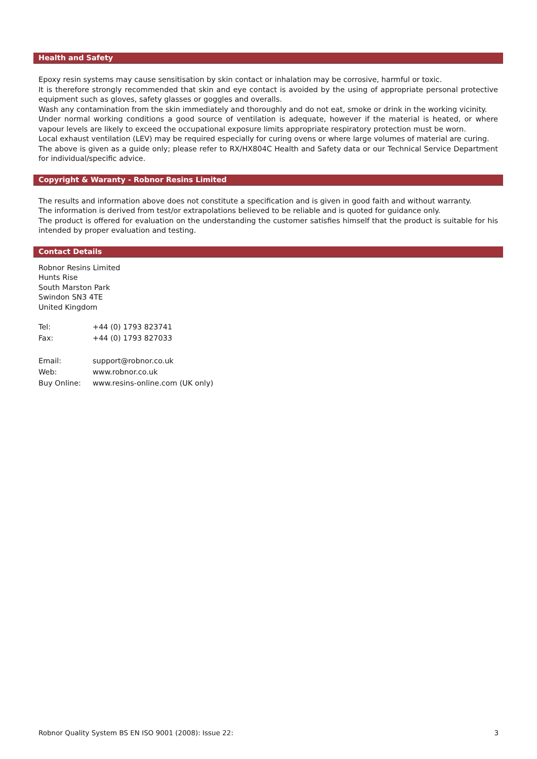Health and Safety
Epoxy resin systems may cause sensitisation by skin contact or inhalation may be corrosive, harmful or toxic.
It is therefore strongly recommended that skin and eye contact is avoided by the using of appropriate personal protective equipment such as gloves, safety glasses or goggles and overalls.
Wash any contamination from the skin immediately and thoroughly and do not eat, smoke or drink in the working vicinity.
Under normal working conditions a good source of ventilation is adequate, however if the material is heated, or where vapour levels are likely to exceed the occupational exposure limits appropriate respiratory protection must be worn.
Local exhaust ventilation (LEV) may be required especially for curing ovens or where large volumes of material are curing.
The above is given as a guide only; please refer to RX/HX804C Health and Safety data or our Technical Service Department for individual/specific advice.
Copyright & Waranty - Robnor Resins Limited
The results and information above does not constitute a specification and is given in good faith and without warranty.
The information is derived from test/or extrapolations believed to be reliable and is quoted for guidance only.
The product is offered for evaluation on the understanding the customer satisfies himself that the product is suitable for his intended by proper evaluation and testing.
Contact Details
Robnor Resins Limited
Hunts Rise
South Marston Park
Swindon SN3 4TE
United Kingdom
| Tel: | +44 (0) 1793 823741 |
| Fax: | +44 (0) 1793 827033 |
| Email: | support@robnor.co.uk |
| Web: | www.robnor.co.uk |
| Buy Online: | www.resins-online.com (UK only) |
Robnor Quality System BS EN ISO 9001 (2008): Issue 22: 3